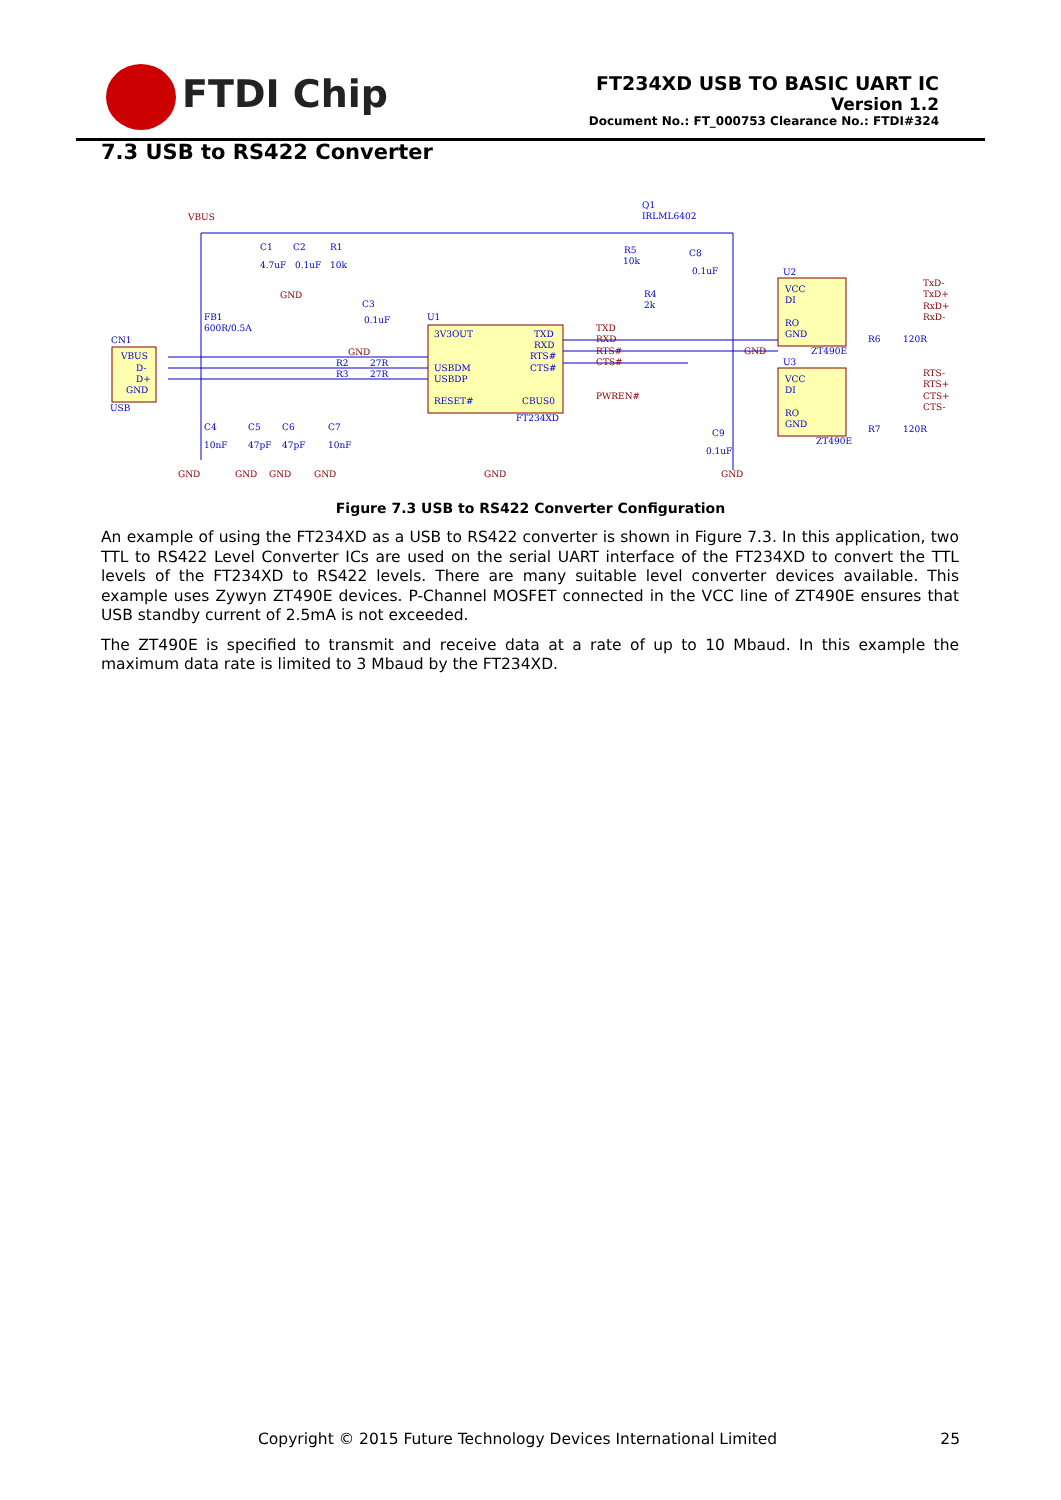FTDI Chip
FT234XD USB TO BASIC UART IC
Version 1.2
Document No.: FT_000753 Clearance No.: FTDI#324
7.3 USB to RS422 Converter
VBUS
C1
C2
R1
4.7uF
0.1uF
10k
GND
Q1
IRLML6402
R5
C8
10k
0.1uF
U2
FB1
600R/0.5A
CN1
C3
0.1uF
U1
GND
VBUS
D-
D+
GND
USB
R2
R3
27R
27R
3V3OUT
TXD
RXD
RTS#
CTS#
USBDM
USBDP
RESET#
CBUS0
TXD
RXD
RTS#
CTS#
PWREN#
FT234XD
R4
2k
VCC
DI
RO
GND
ZT490E
TxD-
TxD+
RxD+
RxD-
R6
120R
GND
U3
VCC
DI
RO
GND
ZT490E
RTS-
RTS+
CTS+
CTS-
R7
120R
C9
0.1uF
C4
10nF
C5
47pF
C6
47pF
C7
10nF
GND
GND
GND
GND
GND
GND
Figure 7.3 USB to RS422 Converter Configuration
An example of using the FT234XD as a USB to RS422 converter is shown in Figure 7.3. In this application, two TTL to RS422 Level Converter ICs are used on the serial UART interface of the FT234XD to convert the TTL levels of the FT234XD to RS422 levels. There are many suitable level converter devices available. This example uses Zywyn ZT490E devices. P-Channel MOSFET connected in the VCC line of ZT490E ensures that USB standby current of 2.5mA is not exceeded.
The ZT490E is specified to transmit and receive data at a rate of up to 10 Mbaud. In this example the maximum data rate is limited to 3 Mbaud by the FT234XD.
Copyright © 2015 Future Technology Devices International Limited 25